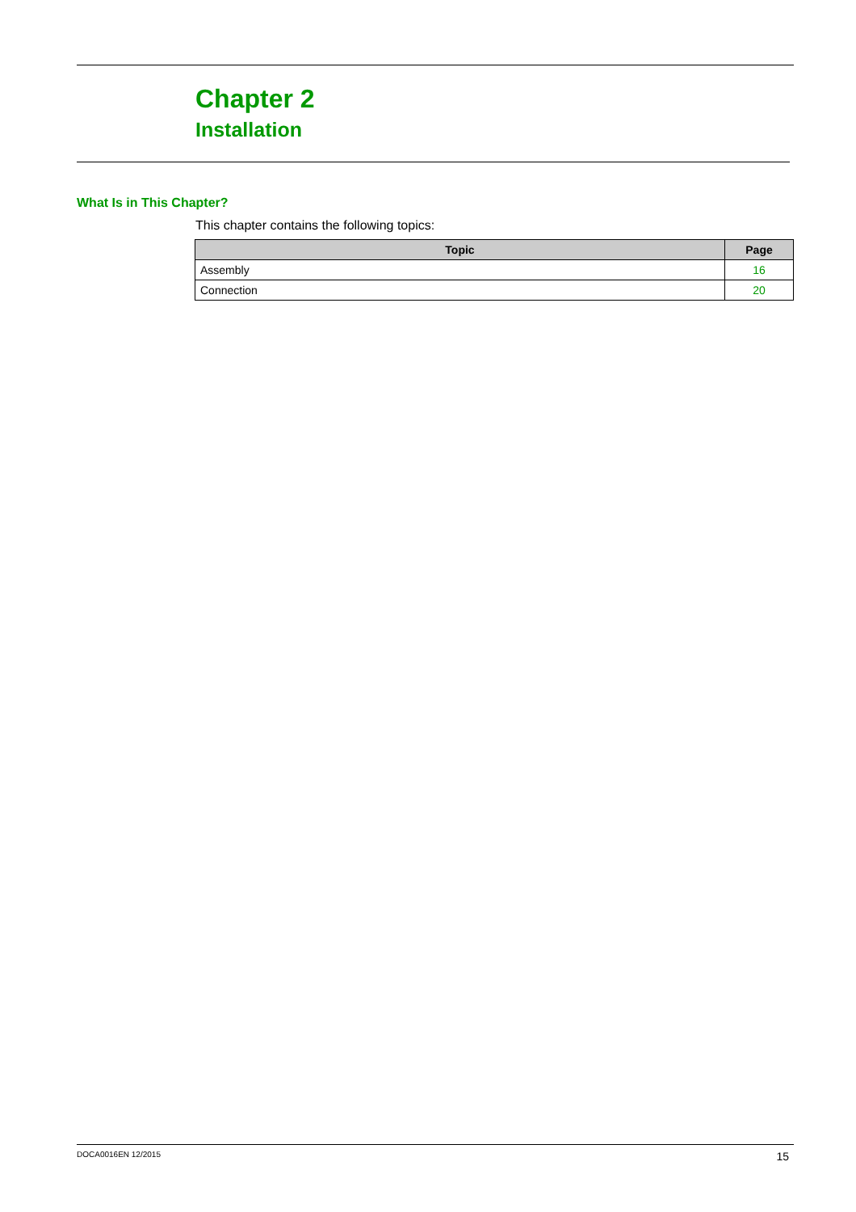Chapter 2
Installation
What Is in This Chapter?
This chapter contains the following topics:
| Topic | Page |
| --- | --- |
| Assembly | 16 |
| Connection | 20 |
DOCA0016EN 12/2015 15